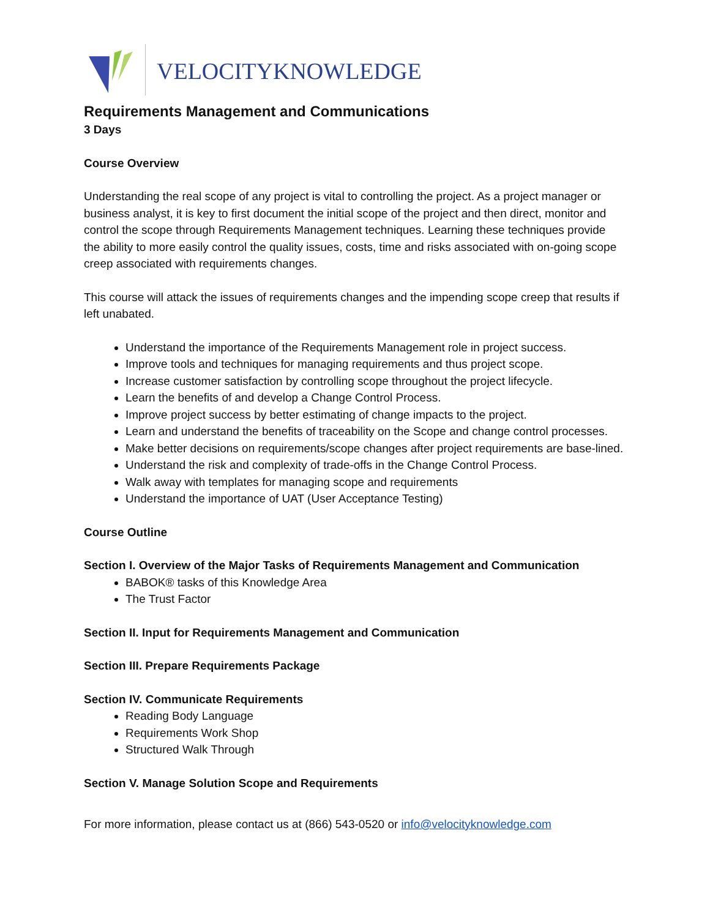VELOCITYKNOWLEDGE
Requirements Management and Communications
3 Days
Course Overview
Understanding the real scope of any project is vital to controlling the project. As a project manager or business analyst, it is key to first document the initial scope of the project and then direct, monitor and control the scope through Requirements Management techniques. Learning these techniques provide the ability to more easily control the quality issues, costs, time and risks associated with on-going scope creep associated with requirements changes.
This course will attack the issues of requirements changes and the impending scope creep that results if left unabated.
Understand the importance of the Requirements Management role in project success.
Improve tools and techniques for managing requirements and thus project scope.
Increase customer satisfaction by controlling scope throughout the project lifecycle.
Learn the benefits of and develop a Change Control Process.
Improve project success by better estimating of change impacts to the project.
Learn and understand the benefits of traceability on the Scope and change control processes.
Make better decisions on requirements/scope changes after project requirements are base-lined.
Understand the risk and complexity of trade-offs in the Change Control Process.
Walk away with templates for managing scope and requirements
Understand the importance of UAT (User Acceptance Testing)
Course Outline
Section I. Overview of the Major Tasks of Requirements Management and Communication
BABOK® tasks of this Knowledge Area
The Trust Factor
Section II. Input for Requirements Management and Communication
Section III. Prepare Requirements Package
Section IV. Communicate Requirements
Reading Body Language
Requirements Work Shop
Structured Walk Through
Section V. Manage Solution Scope and Requirements
For more information, please contact us at (866) 543-0520 or info@velocityknowledge.com